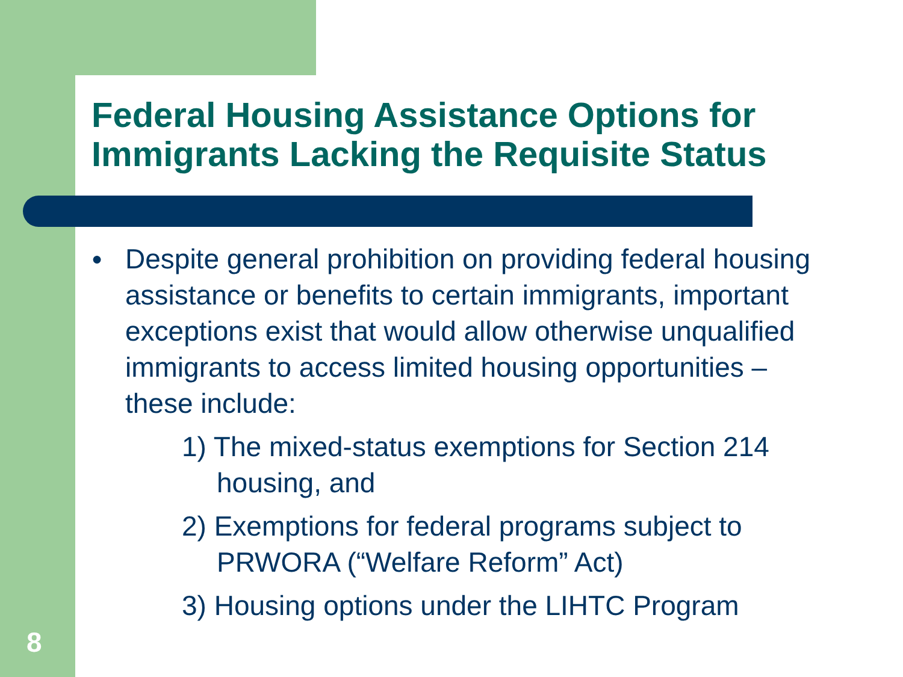Federal Housing Assistance Options for Immigrants Lacking the Requisite Status
●
Despite general prohibition on providing federal housing assistance or benefits to certain immigrants, important exceptions exist that would allow otherwise unqualified immigrants to access limited housing opportunities – these include:
1) The mixed-status exemptions for Section 214 housing, and
2) Exemptions for federal programs subject to PRWORA (“Welfare Reform” Act)
3) Housing options under the LIHTC Program
8